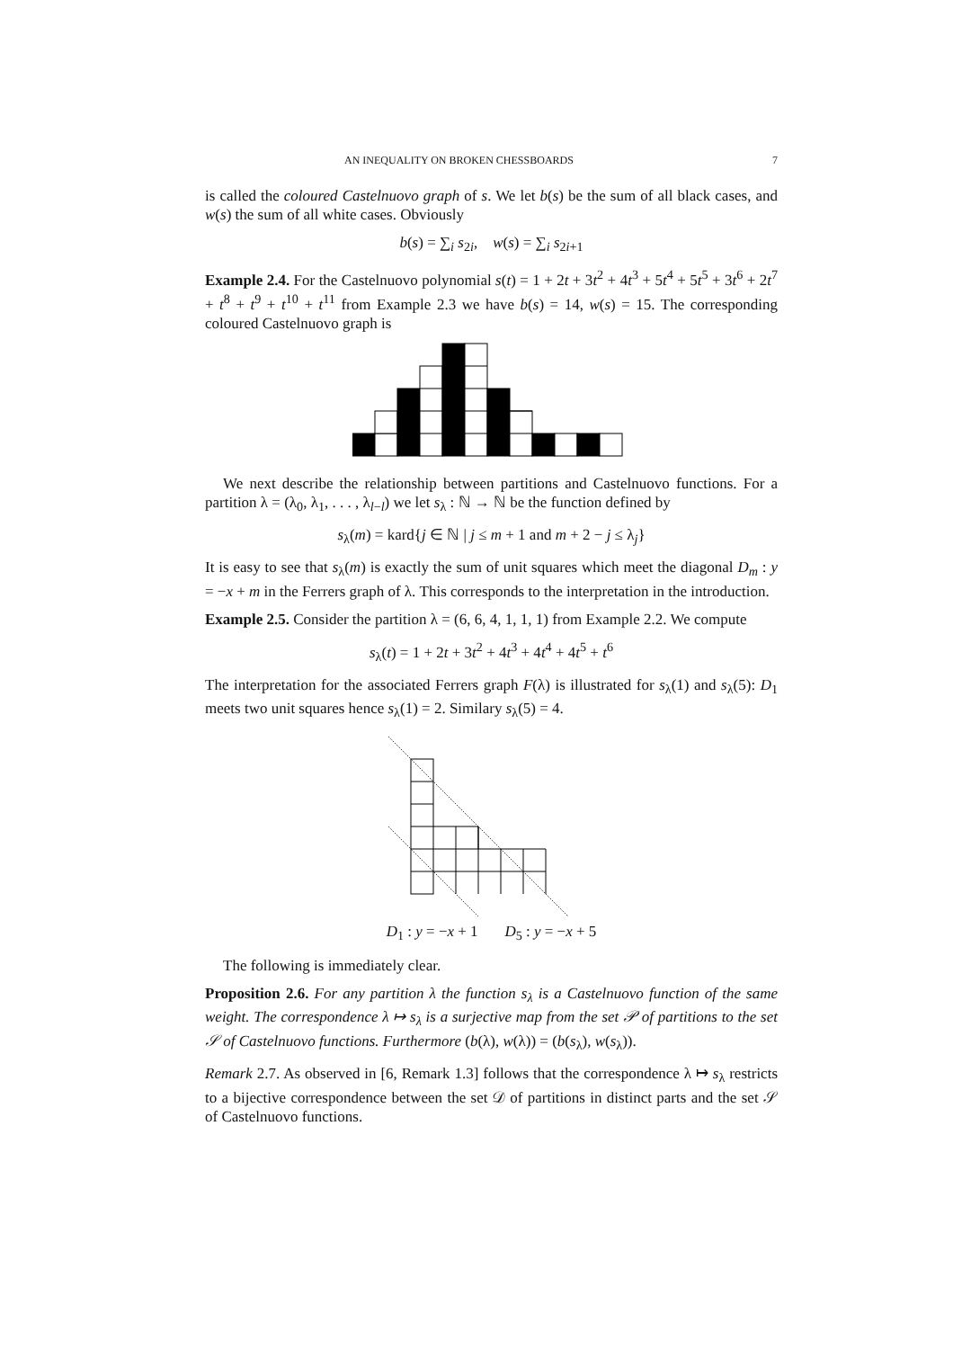AN INEQUALITY ON BROKEN CHESSBOARDS 7
is called the coloured Castelnuovo graph of s. We let b(s) be the sum of all black cases, and w(s) the sum of all white cases. Obviously
b(s) = ∑<sub>i</sub> s<sub>2i</sub>, w(s) = ∑<sub>i</sub> s<sub>2i+1</sub>
Example 2.4. For the Castelnuovo polynomial s(t) = 1 + 2t + 3t<sup>2</sup> + 4t<sup>3</sup> + 5t<sup>4</sup> + 5t<sup>5</sup> + 3t<sup>6</sup> + 2t<sup>7</sup> + t<sup>8</sup> + t<sup>9</sup> + t<sup>10</sup> + t<sup>11</sup> from Example 2.3 we have b(s) = 14, w(s) = 15. The corresponding coloured Castelnuovo graph is
We next describe the relationship between partitions and Castelnuovo functions. For a partition λ = (λ<sub>0</sub>, λ<sub>1</sub>, . . . , λ<sub>l−l</sub>) we let s<sub>λ</sub> : ℕ → ℕ be the function defined by
s<sub>λ</sub>(m) = kard{j ∈ ℕ | j ≤ m + 1 and m + 2 − j ≤ λ<sub>j</sub>}
It is easy to see that s<sub>λ</sub>(m) is exactly the sum of unit squares which meet the diagonal D<sub>m</sub> : y = −x + m in the Ferrers graph of λ. This corresponds to the interpretation in the introduction.
Example 2.5. Consider the partition λ = (6, 6, 4, 1, 1, 1) from Example 2.2. We compute
s<sub>λ</sub>(t) = 1 + 2t + 3t<sup>2</sup> + 4t<sup>3</sup> + 4t<sup>4</sup> + 4t<sup>5</sup> + t<sup>6</sup>
The interpretation for the associated Ferrers graph F(λ) is illustrated for s<sub>λ</sub>(1) and s<sub>λ</sub>(5): D<sub>1</sub> meets two unit squares hence s<sub>λ</sub>(1) = 2. Similary s<sub>λ</sub>(5) = 4.
D<sub>1</sub> : y = −x + 1 D<sub>5</sub> : y = −x + 5
The following is immediately clear.
Proposition 2.6. For any partition λ the function s<sub>λ</sub> is a Castelnuovo function of the same weight. The correspondence λ ↦ s<sub>λ</sub> is a surjective map from the set 𝒫 of partitions to the set 𝒮 of Castelnuovo functions. Furthermore (b(λ), w(λ)) = (b(s<sub>λ</sub>), w(s<sub>λ</sub>)).
Remark 2.7. As observed in [6, Remark 1.3] follows that the correspondence λ ↦ s<sub>λ</sub> restricts to a bijective correspondence between the set 𝒟 of partitions in distinct parts and the set 𝒮 of Castelnuovo functions.